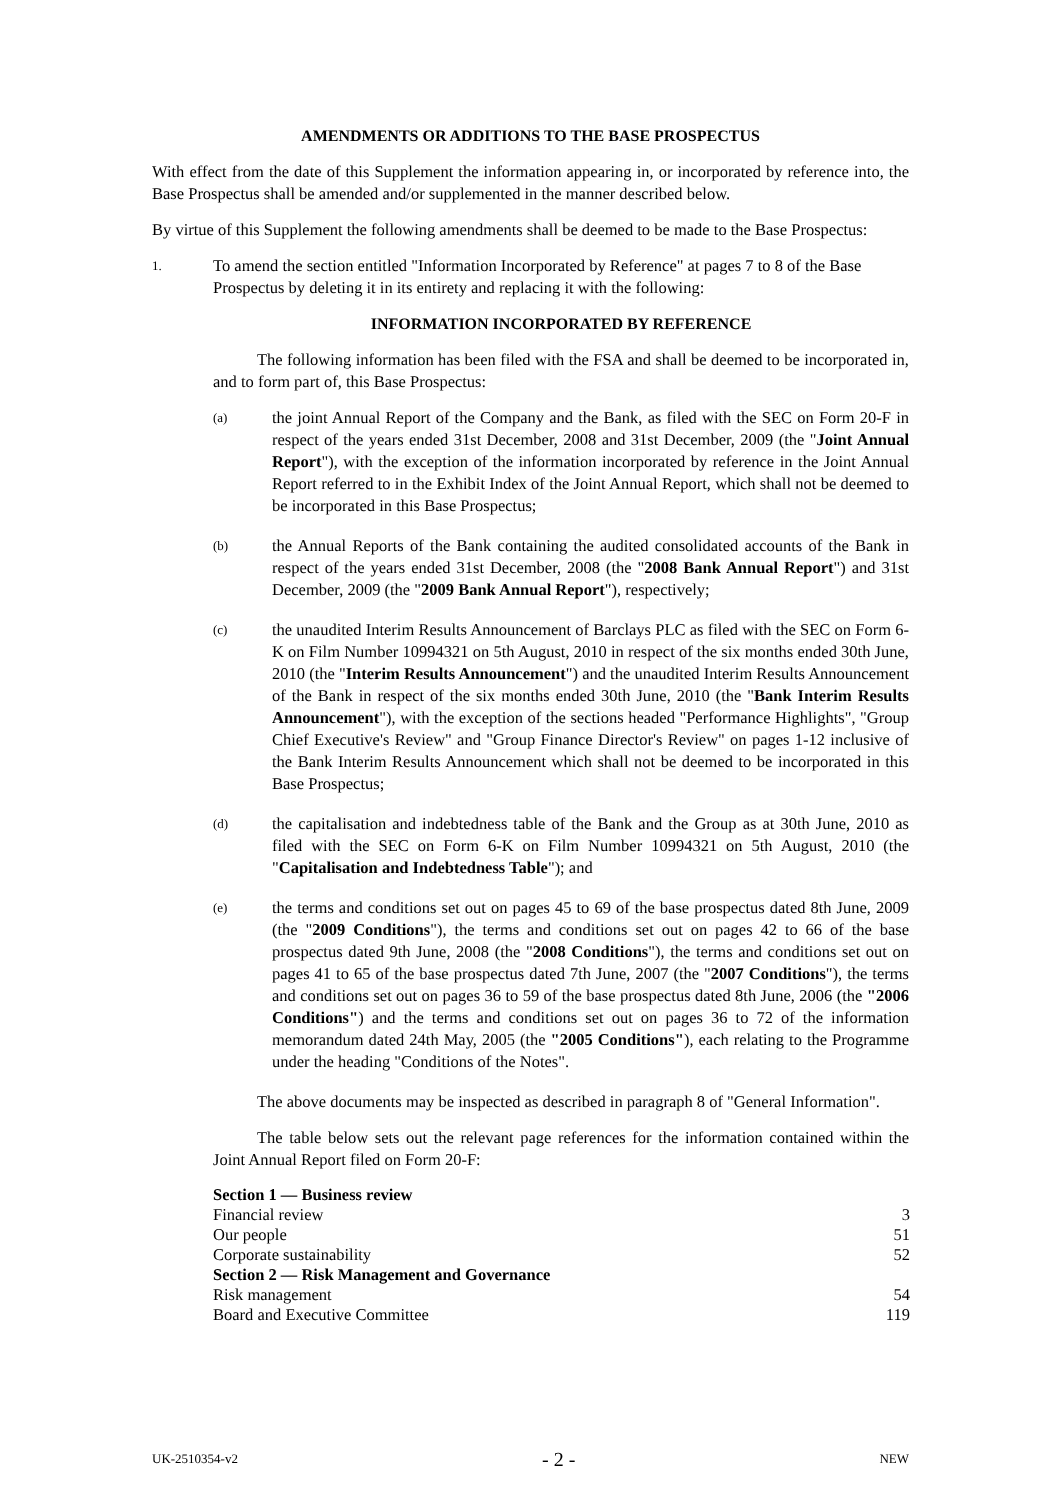AMENDMENTS OR ADDITIONS TO THE BASE PROSPECTUS
With effect from the date of this Supplement the information appearing in, or incorporated by reference into, the Base Prospectus shall be amended and/or supplemented in the manner described below.
By virtue of this Supplement the following amendments shall be deemed to be made to the Base Prospectus:
1.
To amend the section entitled "Information Incorporated by Reference" at pages 7 to 8 of the Base Prospectus by deleting it in its entirety and replacing it with the following:
INFORMATION INCORPORATED BY REFERENCE
The following information has been filed with the FSA and shall be deemed to be incorporated in, and to form part of, this Base Prospectus:
(a)
the joint Annual Report of the Company and the Bank, as filed with the SEC on Form 20-F in respect of the years ended 31st December, 2008 and 31st December, 2009 (the "Joint Annual Report"), with the exception of the information incorporated by reference in the Joint Annual Report referred to in the Exhibit Index of the Joint Annual Report, which shall not be deemed to be incorporated in this Base Prospectus;
(b)
the Annual Reports of the Bank containing the audited consolidated accounts of the Bank in respect of the years ended 31st December, 2008 (the "2008 Bank Annual Report") and 31st December, 2009 (the "2009 Bank Annual Report"), respectively;
(c)
the unaudited Interim Results Announcement of Barclays PLC as filed with the SEC on Form 6-K on Film Number 10994321 on 5th August, 2010 in respect of the six months ended 30th June, 2010 (the "Interim Results Announcement") and the unaudited Interim Results Announcement of the Bank in respect of the six months ended 30th June, 2010 (the "Bank Interim Results Announcement"), with the exception of the sections headed "Performance Highlights", "Group Chief Executive's Review" and "Group Finance Director's Review" on pages 1-12 inclusive of the Bank Interim Results Announcement which shall not be deemed to be incorporated in this Base Prospectus;
(d)
the capitalisation and indebtedness table of the Bank and the Group as at 30th June, 2010 as filed with the SEC on Form 6-K on Film Number 10994321 on 5th August, 2010 (the "Capitalisation and Indebtedness Table"); and
(e)
the terms and conditions set out on pages 45 to 69 of the base prospectus dated 8th June, 2009 (the "2009 Conditions"), the terms and conditions set out on pages 42 to 66 of the base prospectus dated 9th June, 2008 (the "2008 Conditions"), the terms and conditions set out on pages 41 to 65 of the base prospectus dated 7th June, 2007 (the "2007 Conditions"), the terms and conditions set out on pages 36 to 59 of the base prospectus dated 8th June, 2006 (the "2006 Conditions") and the terms and conditions set out on pages 36 to 72 of the information memorandum dated 24th May, 2005 (the "2005 Conditions"), each relating to the Programme under the heading "Conditions of the Notes".
The above documents may be inspected as described in paragraph 8 of "General Information".
The table below sets out the relevant page references for the information contained within the Joint Annual Report filed on Form 20-F:
| Section 1 — Business review | |
| Financial review | 3 |
| Our people | 51 |
| Corporate sustainability | 52 |
| Section 2 — Risk Management and Governance | |
| Risk management | 54 |
| Board and Executive Committee | 119 |
UK-2510354-v2 - 2 - NEW